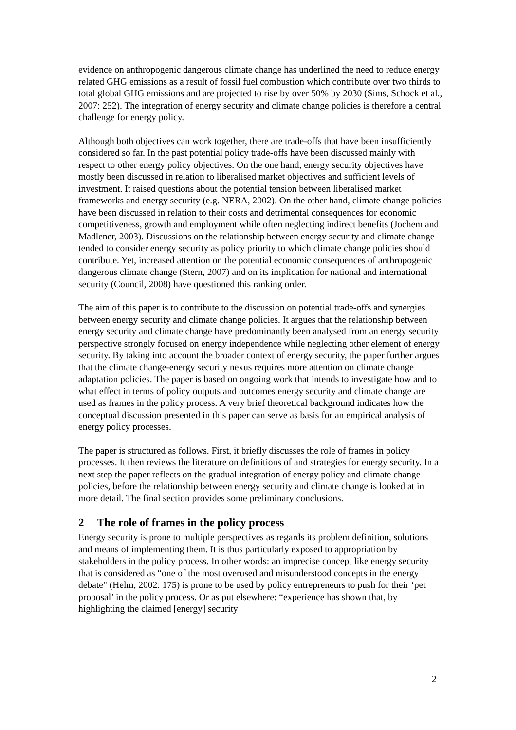evidence on anthropogenic dangerous climate change has underlined the need to reduce energy related GHG emissions as a result of fossil fuel combustion which contribute over two thirds to total global GHG emissions and are projected to rise by over 50% by 2030 (Sims, Schock et al., 2007: 252). The integration of energy security and climate change policies is therefore a central challenge for energy policy.
Although both objectives can work together, there are trade-offs that have been insufficiently considered so far. In the past potential policy trade-offs have been discussed mainly with respect to other energy policy objectives. On the one hand, energy security objectives have mostly been discussed in relation to liberalised market objectives and sufficient levels of investment. It raised questions about the potential tension between liberalised market frameworks and energy security (e.g. NERA, 2002). On the other hand, climate change policies have been discussed in relation to their costs and detrimental consequences for economic competitiveness, growth and employment while often neglecting indirect benefits (Jochem and Madlener, 2003). Discussions on the relationship between energy security and climate change tended to consider energy security as policy priority to which climate change policies should contribute. Yet, increased attention on the potential economic consequences of anthropogenic dangerous climate change (Stern, 2007) and on its implication for national and international security (Council, 2008) have questioned this ranking order.
The aim of this paper is to contribute to the discussion on potential trade-offs and synergies between energy security and climate change policies. It argues that the relationship between energy security and climate change have predominantly been analysed from an energy security perspective strongly focused on energy independence while neglecting other element of energy security. By taking into account the broader context of energy security, the paper further argues that the climate change-energy security nexus requires more attention on climate change adaptation policies. The paper is based on ongoing work that intends to investigate how and to what effect in terms of policy outputs and outcomes energy security and climate change are used as frames in the policy process. A very brief theoretical background indicates how the conceptual discussion presented in this paper can serve as basis for an empirical analysis of energy policy processes.
The paper is structured as follows. First, it briefly discusses the role of frames in policy processes. It then reviews the literature on definitions of and strategies for energy security. In a next step the paper reflects on the gradual integration of energy policy and climate change policies, before the relationship between energy security and climate change is looked at in more detail. The final section provides some preliminary conclusions.
2 The role of frames in the policy process
Energy security is prone to multiple perspectives as regards its problem definition, solutions and means of implementing them. It is thus particularly exposed to appropriation by stakeholders in the policy process. In other words: an imprecise concept like energy security that is considered as “one of the most overused and misunderstood concepts in the energy debate" (Helm, 2002: 175) is prone to be used by policy entrepreneurs to push for their ‘pet proposal’ in the policy process. Or as put elsewhere: “experience has shown that, by highlighting the claimed [energy] security
2